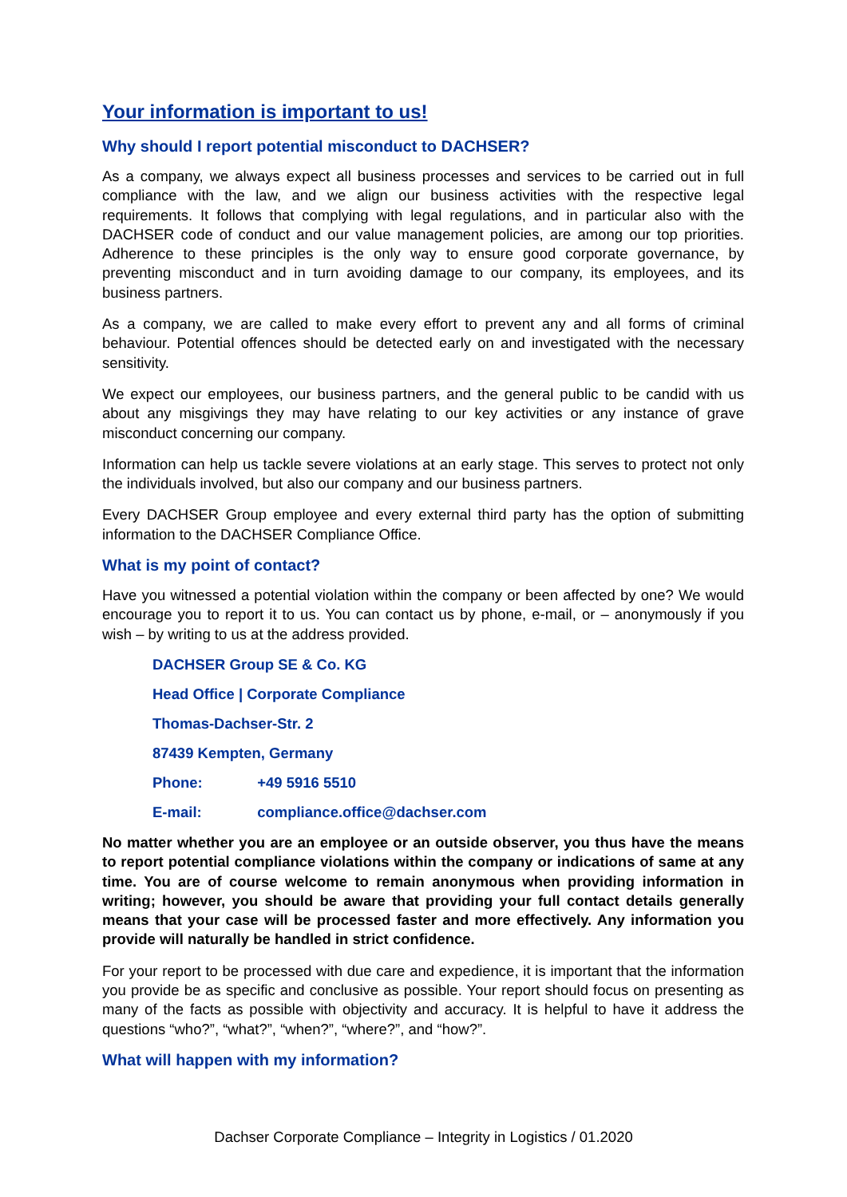Your information is important to us!
Why should I report potential misconduct to DACHSER?
As a company, we always expect all business processes and services to be carried out in full compliance with the law, and we align our business activities with the respective legal requirements. It follows that complying with legal regulations, and in particular also with the DACHSER code of conduct and our value management policies, are among our top priorities. Adherence to these principles is the only way to ensure good corporate governance, by preventing misconduct and in turn avoiding damage to our company, its employees, and its business partners.
As a company, we are called to make every effort to prevent any and all forms of criminal behaviour. Potential offences should be detected early on and investigated with the necessary sensitivity.
We expect our employees, our business partners, and the general public to be candid with us about any misgivings they may have relating to our key activities or any instance of grave misconduct concerning our company.
Information can help us tackle severe violations at an early stage. This serves to protect not only the individuals involved, but also our company and our business partners.
Every DACHSER Group employee and every external third party has the option of submitting information to the DACHSER Compliance Office.
What is my point of contact?
Have you witnessed a potential violation within the company or been affected by one? We would encourage you to report it to us. You can contact us by phone, e-mail, or – anonymously if you wish – by writing to us at the address provided.
DACHSER Group SE & Co. KG
Head Office | Corporate Compliance
Thomas-Dachser-Str. 2
87439 Kempten, Germany
Phone: +49 5916 5510
E-mail: compliance.office@dachser.com
No matter whether you are an employee or an outside observer, you thus have the means to report potential compliance violations within the company or indications of same at any time. You are of course welcome to remain anonymous when providing information in writing; however, you should be aware that providing your full contact details generally means that your case will be processed faster and more effectively. Any information you provide will naturally be handled in strict confidence.
For your report to be processed with due care and expedience, it is important that the information you provide be as specific and conclusive as possible. Your report should focus on presenting as many of the facts as possible with objectivity and accuracy. It is helpful to have it address the questions “who?”, “what?”, “when?”, “where?”, and “how?”.
What will happen with my information?
Dachser Corporate Compliance – Integrity in Logistics / 01.2020